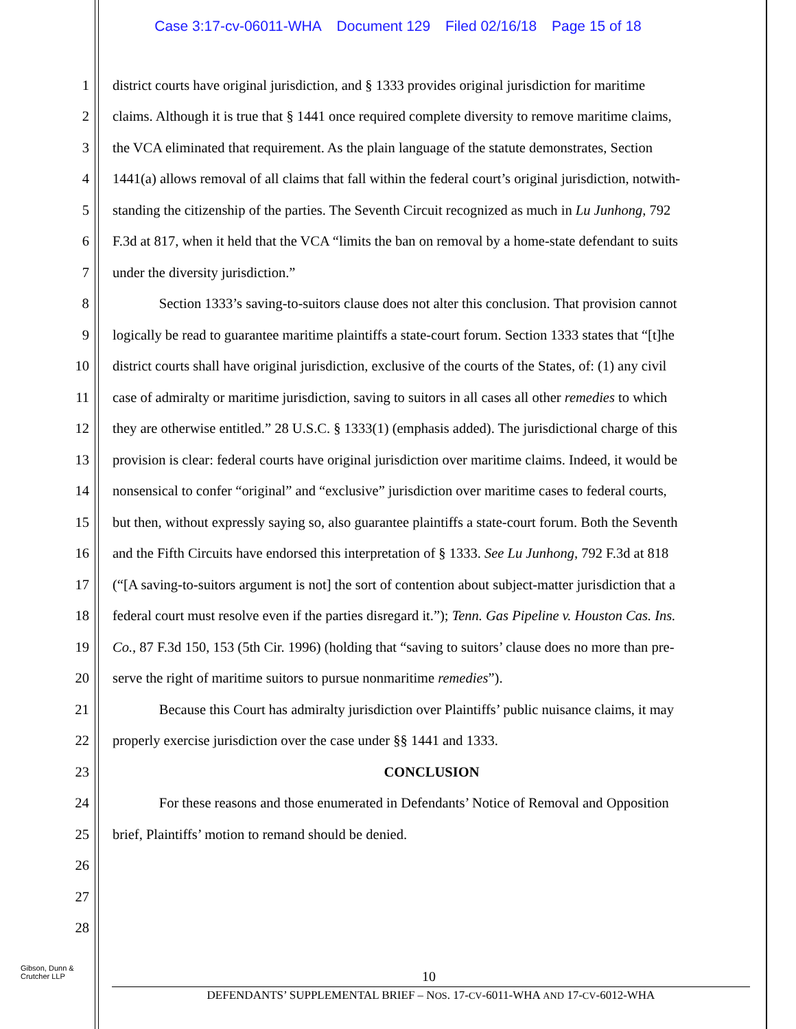Case 3:17-cv-06011-WHA Document 129 Filed 02/16/18 Page 15 of 18
1 district courts have original jurisdiction, and § 1333 provides original jurisdiction for maritime
2 claims. Although it is true that § 1441 once required complete diversity to remove maritime claims,
3 the VCA eliminated that requirement. As the plain language of the statute demonstrates, Section
4 1441(a) allows removal of all claims that fall within the federal court’s original jurisdiction, notwith-
5 standing the citizenship of the parties. The Seventh Circuit recognized as much in Lu Junhong, 792
6 F.3d at 817, when it held that the VCA “limits the ban on removal by a home-state defendant to suits
7 under the diversity jurisdiction.”
8 Section 1333’s saving-to-suitors clause does not alter this conclusion. That provision cannot
9 logically be read to guarantee maritime plaintiffs a state-court forum. Section 1333 states that “[t]he
10 district courts shall have original jurisdiction, exclusive of the courts of the States, of: (1) any civil
11 case of admiralty or maritime jurisdiction, saving to suitors in all cases all other remedies to which
12 they are otherwise entitled.” 28 U.S.C. § 1333(1) (emphasis added). The jurisdictional charge of this
13 provision is clear: federal courts have original jurisdiction over maritime claims. Indeed, it would be
14 nonsensical to confer “original” and “exclusive” jurisdiction over maritime cases to federal courts,
15 but then, without expressly saying so, also guarantee plaintiffs a state-court forum. Both the Seventh
16 and the Fifth Circuits have endorsed this interpretation of § 1333. See Lu Junhong, 792 F.3d at 818
17 (“[A saving-to-suitors argument is not] the sort of contention about subject-matter jurisdiction that a
18 federal court must resolve even if the parties disregard it.”); Tenn. Gas Pipeline v. Houston Cas. Ins.
19 Co., 87 F.3d 150, 153 (5th Cir. 1996) (holding that “saving to suitors’ clause does no more than pre-
20 serve the right of maritime suitors to pursue nonmaritime remedies”).
21 Because this Court has admiralty jurisdiction over Plaintiffs’ public nuisance claims, it may
22 properly exercise jurisdiction over the case under §§ 1441 and 1333.
23 CONCLUSION
24 For these reasons and those enumerated in Defendants’ Notice of Removal and Opposition
25 brief, Plaintiffs’ motion to remand should be denied.
26
27
28
Gibson, Dunn &
Crutcher LLP
10
DEFENDANTS’ SUPPLEMENTAL BRIEF – NOS. 17-CV-6011-WHA AND 17-CV-6012-WHA